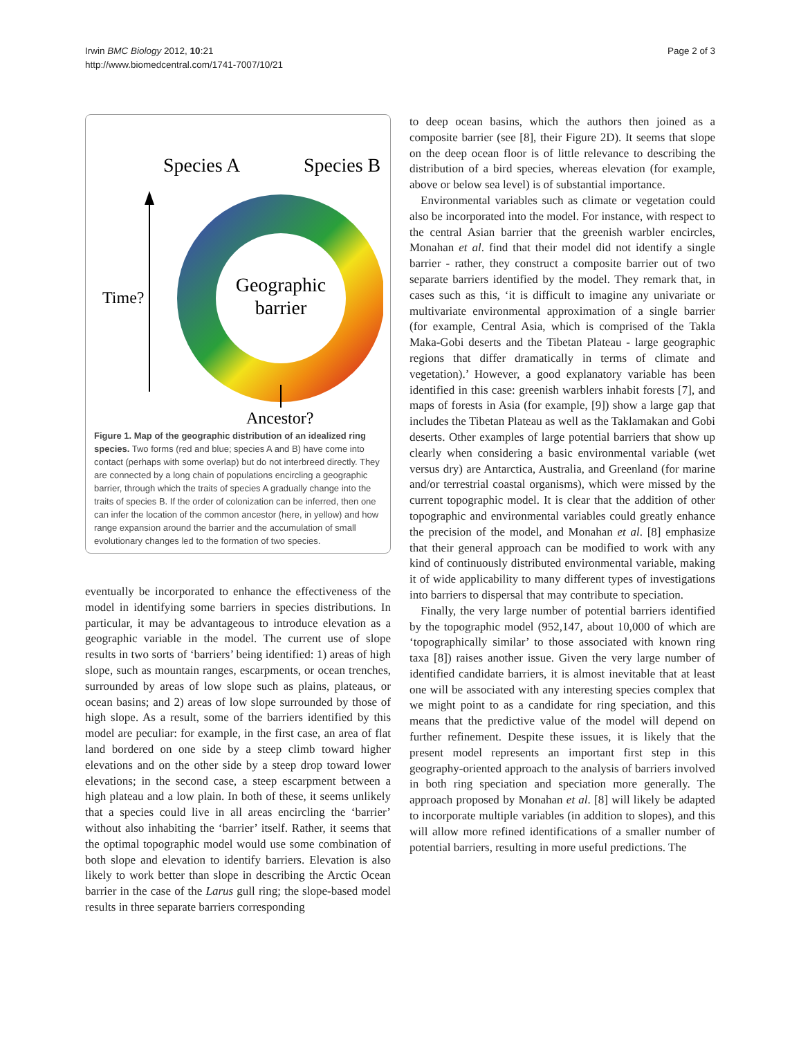Irwin BMC Biology 2012, 10:21
http://www.biomedcentral.com/1741-7007/10/21
Page 2 of 3
Species A
Species B
Geographic
barrier
Time?
Ancestor?
Figure 1. Map of the geographic distribution of an idealized ring species. Two forms (red and blue; species A and B) have come into contact (perhaps with some overlap) but do not interbreed directly. They are connected by a long chain of populations encircling a geographic barrier, through which the traits of species A gradually change into the traits of species B. If the order of colonization can be inferred, then one can infer the location of the common ancestor (here, in yellow) and how range expansion around the barrier and the accumulation of small evolutionary changes led to the formation of two species.
eventually be incorporated to enhance the effectiveness of the model in identifying some barriers in species distributions. In particular, it may be advantageous to introduce elevation as a geographic variable in the model. The current use of slope results in two sorts of ‘barriers’ being identified: 1) areas of high slope, such as mountain ranges, escarpments, or ocean trenches, surrounded by areas of low slope such as plains, plateaus, or ocean basins; and 2) areas of low slope surrounded by those of high slope. As a result, some of the barriers identified by this model are peculiar: for example, in the first case, an area of flat land bordered on one side by a steep climb toward higher elevations and on the other side by a steep drop toward lower elevations; in the second case, a steep escarpment between a high plateau and a low plain. In both of these, it seems unlikely that a species could live in all areas encircling the ‘barrier’ without also inhabiting the ‘barrier’ itself. Rather, it seems that the optimal topographic model would use some combination of both slope and elevation to identify barriers. Elevation is also likely to work better than slope in describing the Arctic Ocean barrier in the case of the Larus gull ring; the slope-based model results in three separate barriers corresponding
to deep ocean basins, which the authors then joined as a composite barrier (see [8], their Figure 2D). It seems that slope on the deep ocean floor is of little relevance to describing the distribution of a bird species, whereas elevation (for example, above or below sea level) is of substantial importance.
Environmental variables such as climate or vegetation could also be incorporated into the model. For instance, with respect to the central Asian barrier that the greenish warbler encircles, Monahan et al. find that their model did not identify a single barrier - rather, they construct a composite barrier out of two separate barriers identified by the model. They remark that, in cases such as this, ‘it is difficult to imagine any univariate or multivariate environmental approximation of a single barrier (for example, Central Asia, which is comprised of the Takla Maka-Gobi deserts and the Tibetan Plateau - large geographic regions that differ dramatically in terms of climate and vegetation).’ However, a good explanatory variable has been identified in this case: greenish warblers inhabit forests [7], and maps of forests in Asia (for example, [9]) show a large gap that includes the Tibetan Plateau as well as the Taklamakan and Gobi deserts. Other examples of large potential barriers that show up clearly when considering a basic environmental variable (wet versus dry) are Antarctica, Australia, and Greenland (for marine and/or terrestrial coastal organisms), which were missed by the current topographic model. It is clear that the addition of other topographic and environmental variables could greatly enhance the precision of the model, and Monahan et al. [8] emphasize that their general approach can be modified to work with any kind of continuously distributed environmental variable, making it of wide applicability to many different types of investigations into barriers to dispersal that may contribute to speciation.
Finally, the very large number of potential barriers identified by the topographic model (952,147, about 10,000 of which are ‘topographically similar’ to those associated with known ring taxa [8]) raises another issue. Given the very large number of identified candidate barriers, it is almost inevitable that at least one will be associated with any interesting species complex that we might point to as a candidate for ring speciation, and this means that the predictive value of the model will depend on further refinement. Despite these issues, it is likely that the present model represents an important first step in this geography-oriented approach to the analysis of barriers involved in both ring speciation and speciation more generally. The approach proposed by Monahan et al. [8] will likely be adapted to incorporate multiple variables (in addition to slopes), and this will allow more refined identifications of a smaller number of potential barriers, resulting in more useful predictions. The